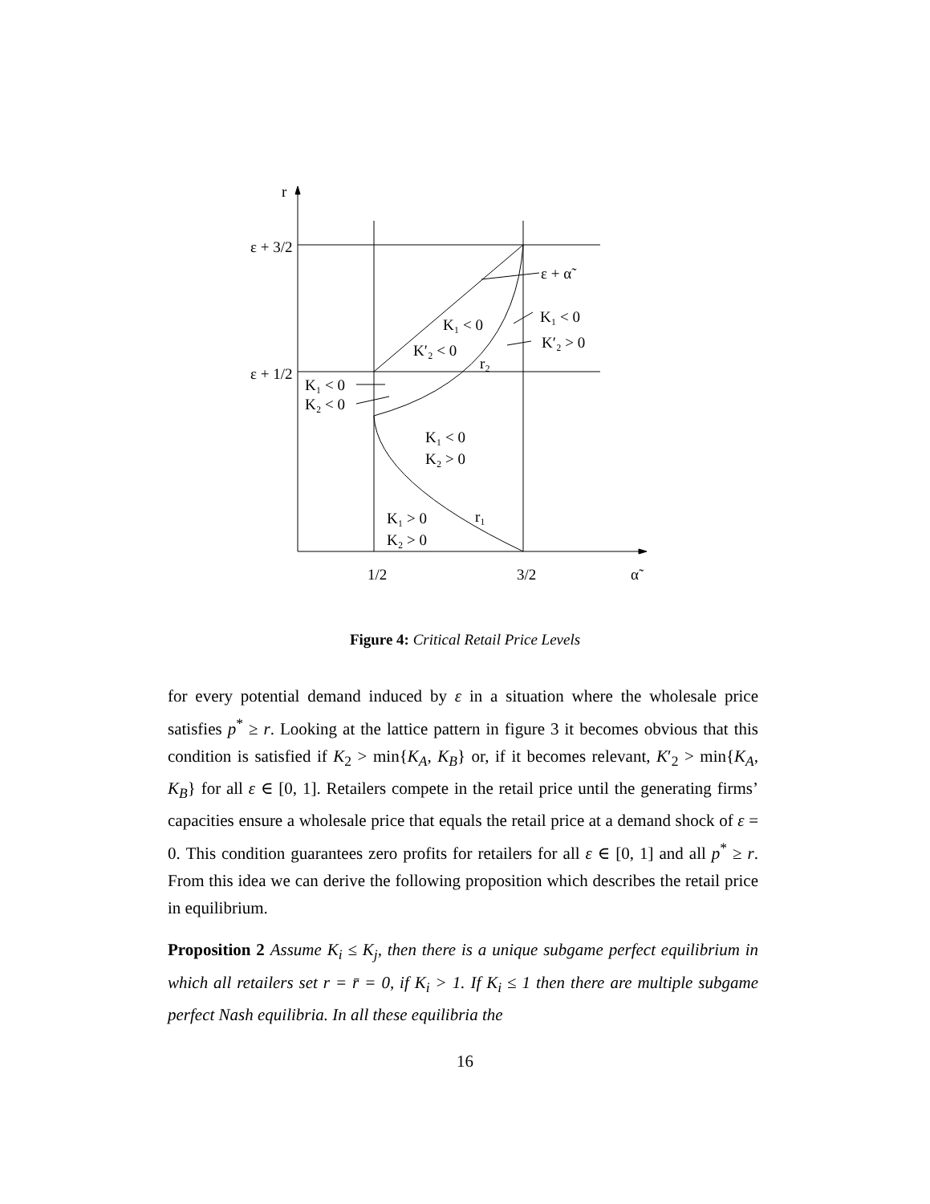r
ε + 3/2
ε + 1/2
ε + α̃
K₁ < 0
K′₂ < 0
r₂
K₁ < 0
K′₂ > 0
K₁ < 0
K₂ < 0
K₁ < 0
K₂ > 0
r₁
K₁ > 0
K₂ > 0
1/2
3/2
α̃
Figure 4: Critical Retail Price Levels
for every potential demand induced by ε in a situation where the wholesale price satisfies p<sup>*</sup> ≥ r. Looking at the lattice pattern in figure 3 it becomes obvious that this condition is satisfied if K<sub>2</sub> > min{K<sub>A</sub>, K<sub>B</sub>} or, if it becomes relevant, K′<sub>2</sub> > min{K<sub>A</sub>, K<sub>B</sub>} for all ε ∈ [0, 1]. Retailers compete in the retail price until the generating firms’ capacities ensure a wholesale price that equals the retail price at a demand shock of ε = 0. This condition guarantees zero profits for retailers for all ε ∈ [0, 1] and all p<sup>*</sup> ≥ r. From this idea we can derive the following proposition which describes the retail price in equilibrium.
Proposition 2 Assume K<sub>i</sub> ≤ K<sub>j</sub>, then there is a unique subgame perfect equilibrium in which all retailers set r = r̄ = 0, if K<sub>i</sub> > 1. If K<sub>i</sub> ≤ 1 then there are multiple subgame perfect Nash equilibria. In all these equilibria the
16